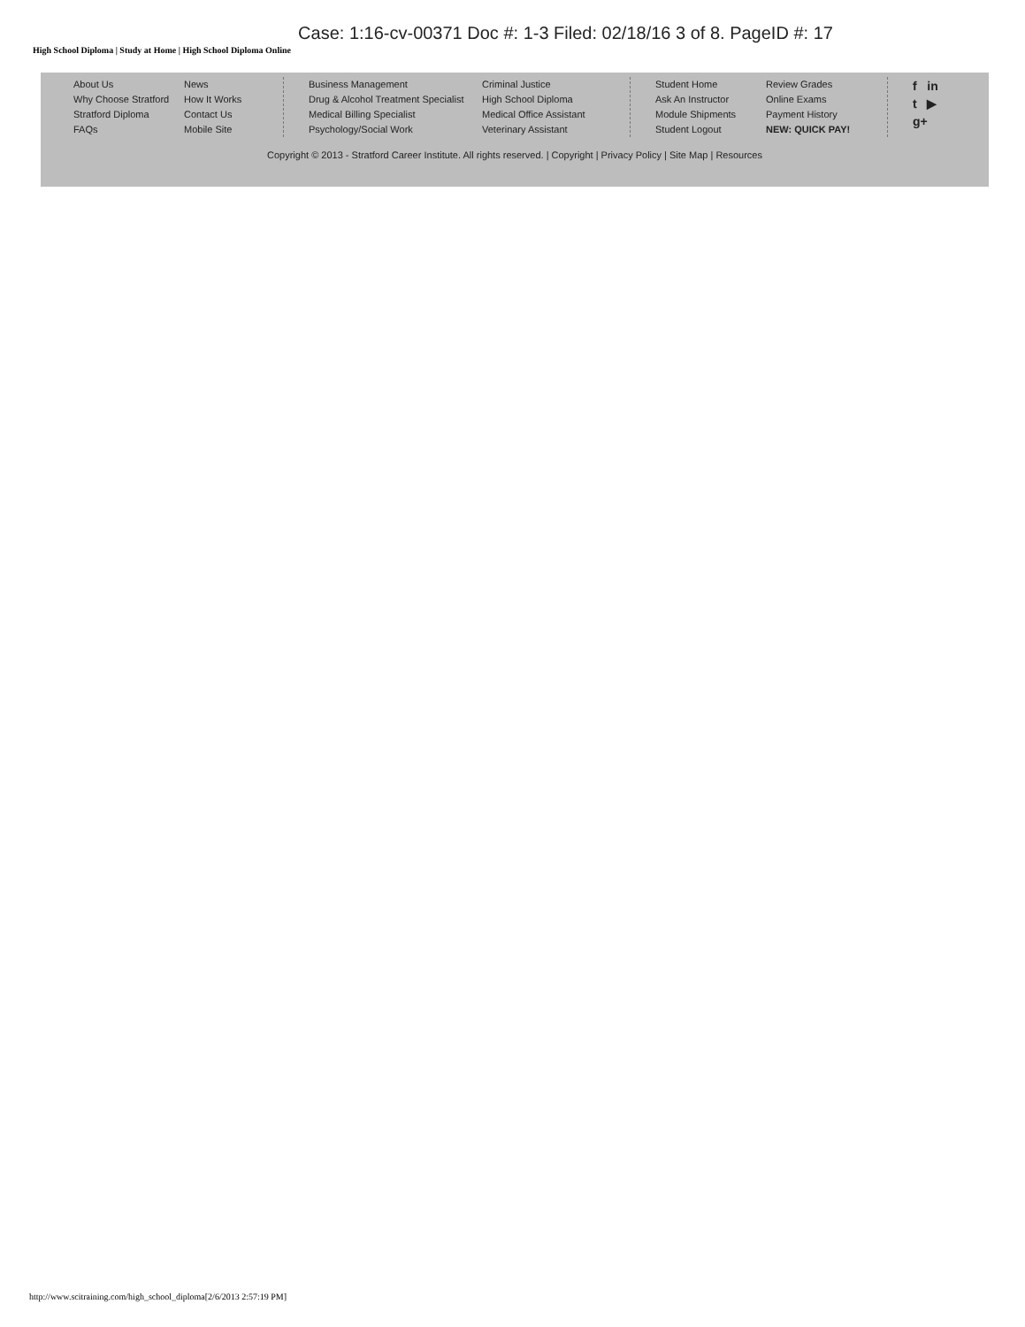Case: 1:16-cv-00371 Doc #: 1-3 Filed: 02/18/16 3 of 8. PageID #: 17
High School Diploma | Study at Home | High School Diploma Online
About Us
Why Choose Stratford
Stratford Diploma
FAQs
News
How It Works
Contact Us
Mobile Site
Business Management
Drug & Alcohol Treatment Specialist
Medical Billing Specialist
Psychology/Social Work
Criminal Justice
High School Diploma
Medical Office Assistant
Veterinary Assistant
Student Home
Ask An Instructor
Module Shipments
Student Logout
Review Grades
Online Exams
Payment History
NEW: QUICK PAY!
f in
t ▶
g+
Copyright © 2013 - Stratford Career Institute. All rights reserved. | Copyright | Privacy Policy | Site Map | Resources
http://www.scitraining.com/high_school_diploma[2/6/2013 2:57:19 PM]